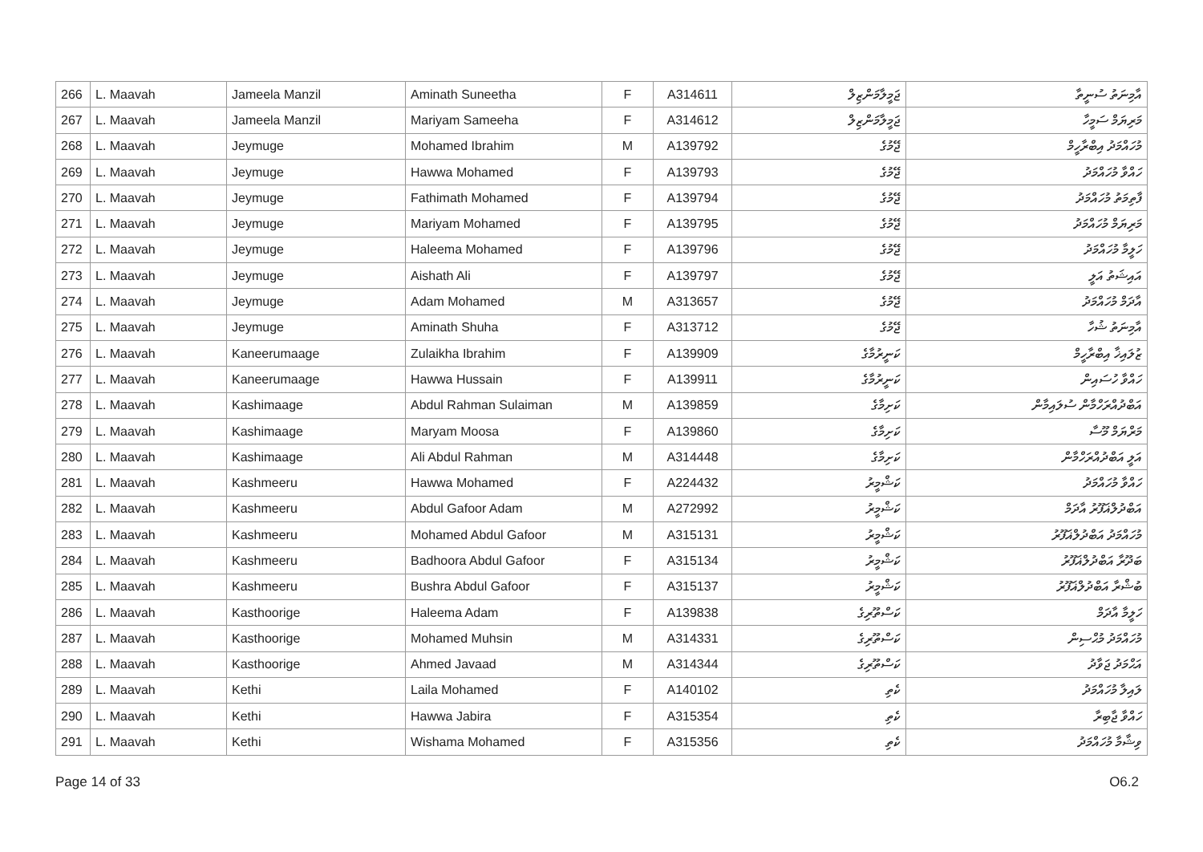| 266 | L. Maavah | Jameela Manzil | Aminath Suneetha | F | A314611 | ޖަމީލާމަންޒިލް | އާމިނަތު ސުނީތާ |
| 267 | L. Maavah | Jameela Manzil | Mariyam Sameeha | F | A314612 | ޖަމީލާމަންޒިލް | މަރިޔަމް ސަމީހާ |
| 268 | L. Maavah | Jeymuge | Mohamed Ibrahim | M | A139792 | ޖޭމުގެ | މުހައްމަދު އިބްރާހީމް |
| 269 | L. Maavah | Jeymuge | Hawwa Mohamed | F | A139793 | ޖޭމުގެ | ހައްވާ މުހައްމަދު |
| 270 | L. Maavah | Jeymuge | Fathimath Mohamed | F | A139794 | ޖޭމުގެ | ފާތިމަތު މުހައްމަދު |
| 271 | L. Maavah | Jeymuge | Mariyam Mohamed | F | A139795 | ޖޭމުގެ | މަރިޔަމް މުހައްމަދު |
| 272 | L. Maavah | Jeymuge | Haleema Mohamed | F | A139796 | ޖޭމުގެ | ހަލީމާ މުހައްމަދު |
| 273 | L. Maavah | Jeymuge | Aishath Ali | F | A139797 | ޖޭމުގެ | އައިޝަތު އަލީ |
| 274 | L. Maavah | Jeymuge | Adam Mohamed | M | A313657 | ޖޭމުގެ | އާދަމް މުހައްމަދު |
| 275 | L. Maavah | Jeymuge | Aminath Shuha | F | A313712 | ޖޭމުގެ | އާމިނަތު ޝުހާ |
| 276 | L. Maavah | Kaneerumaage | Zulaikha Ibrahim | F | A139909 | ކަނީރުމާގެ | ޒުލައިޚާ އިބްރާހީމް |
| 277 | L. Maavah | Kaneerumaage | Hawwa Hussain | F | A139911 | ކަނީރުމާގެ | ހައްވާ ހުސައިން |
| 278 | L. Maavah | Kashimaage | Abdul Rahman Sulaiman | M | A139859 | ކަށިމާގެ | އަބްދުއްރަހްމާން ސުލައިމާން |
| 279 | L. Maavah | Kashimaage | Maryam Moosa | F | A139860 | ކަށިމާގެ | މަރްޔަމް މޫސާ |
| 280 | L. Maavah | Kashimaage | Ali Abdul Rahman | M | A314448 | ކަށިމާގެ | އަލީ އަބްދުއްރަހްމާން |
| 281 | L. Maavah | Kashmeeru | Hawwa Mohamed | F | A224432 | ކަޝްމީރު | ހައްވާ މުހައްމަދު |
| 282 | L. Maavah | Kashmeeru | Abdul Gafoor Adam | M | A272992 | ކަޝްމީރު | އަބްދުލްޣަފޫރު އާދަމް |
| 283 | L. Maavah | Kashmeeru | Mohamed Abdul Gafoor | M | A315131 | ކަޝްމީރު | މުހައްމަދު އަބްދުލްޣަފޫރު |
| 284 | L. Maavah | Kashmeeru | Badhoora Abdul Gafoor | F | A315134 | ކަޝްމީރު | ބަދޫރާ އަބްދުލްޣަފޫރު |
| 285 | L. Maavah | Kashmeeru | Bushra Abdul Gafoor | F | A315137 | ކަޝްމީރު | ބުޝްރާ އަބްދުލްޣަފޫރު |
| 286 | L. Maavah | Kasthoorige | Haleema Adam | F | A139838 | ކަސްތޫރިގެ | ހަލީމާ އާދަމް |
| 287 | L. Maavah | Kasthoorige | Mohamed Muhsin | M | A314331 | ކަސްތޫރިގެ | މުހައްމަދު މުޙްސިން |
| 288 | L. Maavah | Kasthoorige | Ahmed Javaad | M | A314344 | ކަސްތޫރިގެ | އަޙްމަދު ޖަވާދު |
| 289 | L. Maavah | Kethi | Laila Mohamed | F | A140102 | ކެތި | ލައިލާ މުހައްމަދު |
| 290 | L. Maavah | Kethi | Hawwa Jabira | F | A315354 | ކެތި | ހައްވާ ޖާބިރާ |
| 291 | L. Maavah | Kethi | Wishama Mohamed | F | A315356 | ކެތި | ވިޝާމާ މުހައްމަދު |
Page 14 of 33 O6.2